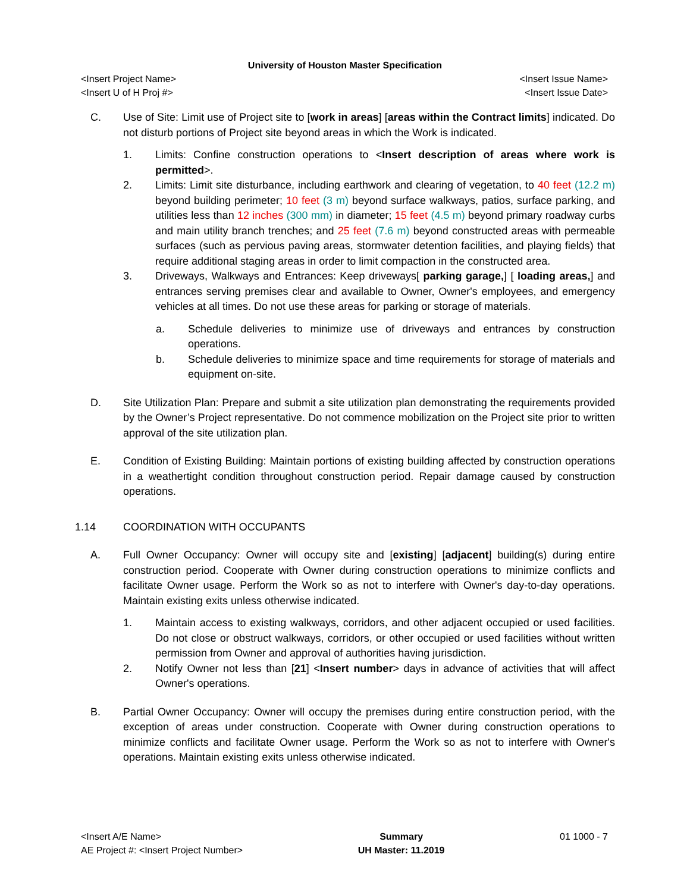University of Houston Master Specification
<Insert Project Name> <Insert Issue Name>
<Insert U of H Proj #> <Insert Issue Date>
C. Use of Site: Limit use of Project site to [work in areas] [areas within the Contract limits] indicated. Do not disturb portions of Project site beyond areas in which the Work is indicated.
1. Limits: Confine construction operations to <Insert description of areas where work is permitted>.
2. Limits: Limit site disturbance, including earthwork and clearing of vegetation, to 40 feet (12.2 m) beyond building perimeter; 10 feet (3 m) beyond surface walkways, patios, surface parking, and utilities less than 12 inches (300 mm) in diameter; 15 feet (4.5 m) beyond primary roadway curbs and main utility branch trenches; and 25 feet (7.6 m) beyond constructed areas with permeable surfaces (such as pervious paving areas, stormwater detention facilities, and playing fields) that require additional staging areas in order to limit compaction in the constructed area.
3. Driveways, Walkways and Entrances: Keep driveways[ parking garage,] [ loading areas,] and entrances serving premises clear and available to Owner, Owner's employees, and emergency vehicles at all times. Do not use these areas for parking or storage of materials.
a. Schedule deliveries to minimize use of driveways and entrances by construction operations.
b. Schedule deliveries to minimize space and time requirements for storage of materials and equipment on-site.
D. Site Utilization Plan: Prepare and submit a site utilization plan demonstrating the requirements provided by the Owner’s Project representative. Do not commence mobilization on the Project site prior to written approval of the site utilization plan.
E. Condition of Existing Building: Maintain portions of existing building affected by construction operations in a weathertight condition throughout construction period. Repair damage caused by construction operations.
1.14 COORDINATION WITH OCCUPANTS
A. Full Owner Occupancy: Owner will occupy site and [existing] [adjacent] building(s) during entire construction period. Cooperate with Owner during construction operations to minimize conflicts and facilitate Owner usage. Perform the Work so as not to interfere with Owner's day-to-day operations. Maintain existing exits unless otherwise indicated.
1. Maintain access to existing walkways, corridors, and other adjacent occupied or used facilities. Do not close or obstruct walkways, corridors, or other occupied or used facilities without written permission from Owner and approval of authorities having jurisdiction.
2. Notify Owner not less than [21] <Insert number> days in advance of activities that will affect Owner's operations.
B. Partial Owner Occupancy: Owner will occupy the premises during entire construction period, with the exception of areas under construction. Cooperate with Owner during construction operations to minimize conflicts and facilitate Owner usage. Perform the Work so as not to interfere with Owner's operations. Maintain existing exits unless otherwise indicated.
<Insert A/E Name>
AE Project #: <Insert Project Number>
Summary
UH Master: 11.2019
01 1000 - 7